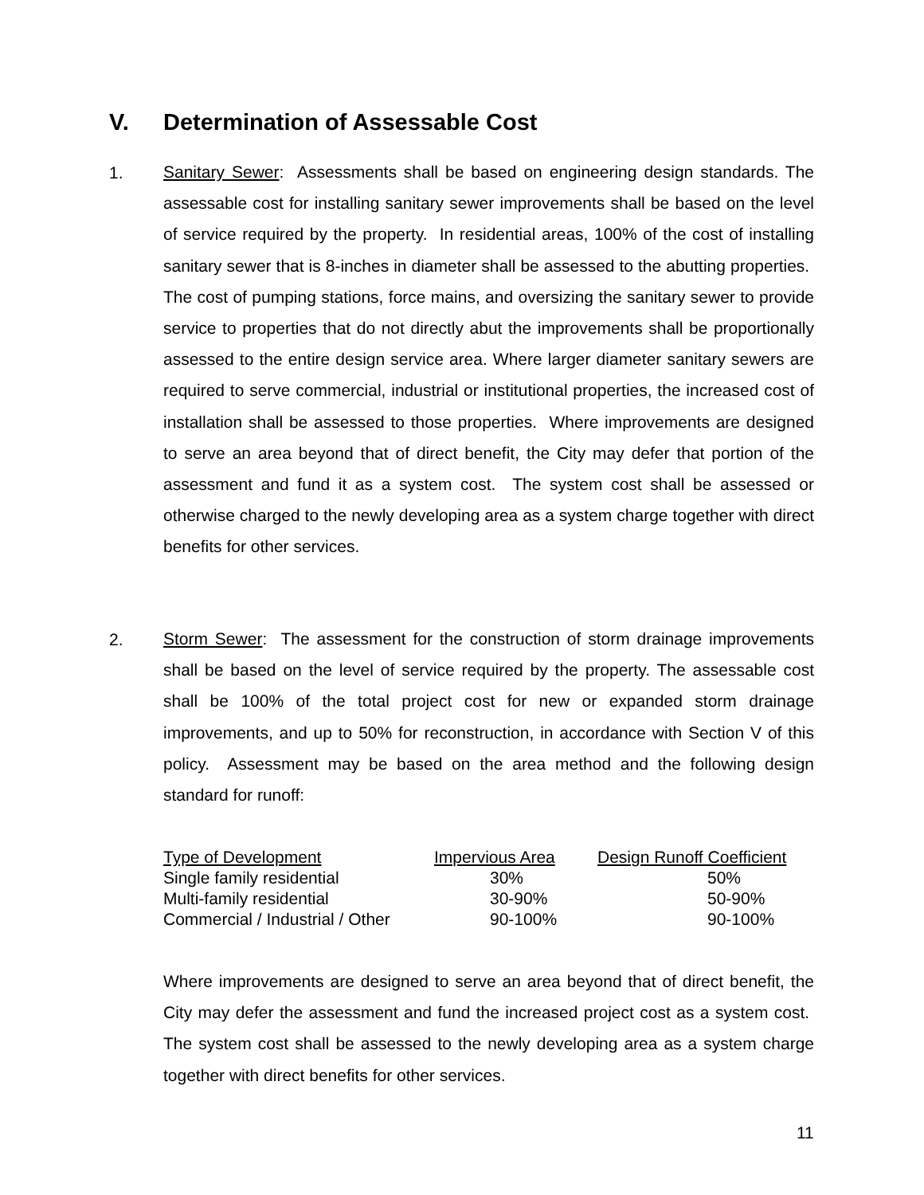V. Determination of Assessable Cost
1.
Sanitary Sewer: Assessments shall be based on engineering design standards. The assessable cost for installing sanitary sewer improvements shall be based on the level of service required by the property. In residential areas, 100% of the cost of installing sanitary sewer that is 8-inches in diameter shall be assessed to the abutting properties. The cost of pumping stations, force mains, and oversizing the sanitary sewer to provide service to properties that do not directly abut the improvements shall be proportionally assessed to the entire design service area. Where larger diameter sanitary sewers are required to serve commercial, industrial or institutional properties, the increased cost of installation shall be assessed to those properties. Where improvements are designed to serve an area beyond that of direct benefit, the City may defer that portion of the assessment and fund it as a system cost. The system cost shall be assessed or otherwise charged to the newly developing area as a system charge together with direct benefits for other services.
2.
Storm Sewer: The assessment for the construction of storm drainage improvements shall be based on the level of service required by the property. The assessable cost shall be 100% of the total project cost for new or expanded storm drainage improvements, and up to 50% for reconstruction, in accordance with Section V of this policy. Assessment may be based on the area method and the following design standard for runoff:
| Type of Development | Impervious Area | Design Runoff Coefficient |
| --- | --- | --- |
| Single family residential | 30% | 50% |
| Multi-family residential | 30-90% | 50-90% |
| Commercial / Industrial / Other | 90-100% | 90-100% |
Where improvements are designed to serve an area beyond that of direct benefit, the City may defer the assessment and fund the increased project cost as a system cost. The system cost shall be assessed to the newly developing area as a system charge together with direct benefits for other services.
11